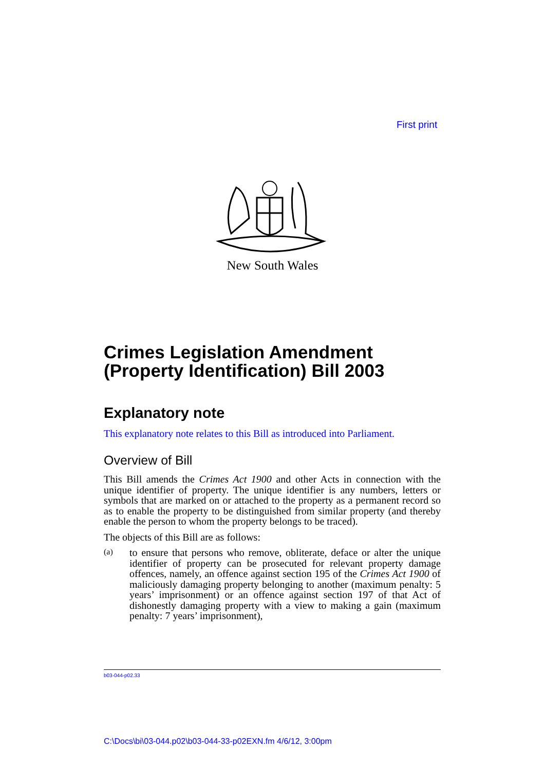First print
New South Wales
Crimes Legislation Amendment (Property Identification) Bill 2003
Explanatory note
This explanatory note relates to this Bill as introduced into Parliament.
Overview of Bill
This Bill amends the Crimes Act 1900 and other Acts in connection with the unique identifier of property. The unique identifier is any numbers, letters or symbols that are marked on or attached to the property as a permanent record so as to enable the property to be distinguished from similar property (and thereby enable the person to whom the property belongs to be traced).
The objects of this Bill are as follows:
(a)
to ensure that persons who remove, obliterate, deface or alter the unique identifier of property can be prosecuted for relevant property damage offences, namely, an offence against section 195 of the Crimes Act 1900 of maliciously damaging property belonging to another (maximum penalty: 5 years’ imprisonment) or an offence against section 197 of that Act of dishonestly damaging property with a view to making a gain (maximum penalty: 7 years’ imprisonment),
b03-044-p02.33
C:\Docs\bi\03-044.p02\b03-044-33-p02EXN.fm 4/6/12, 3:00pm